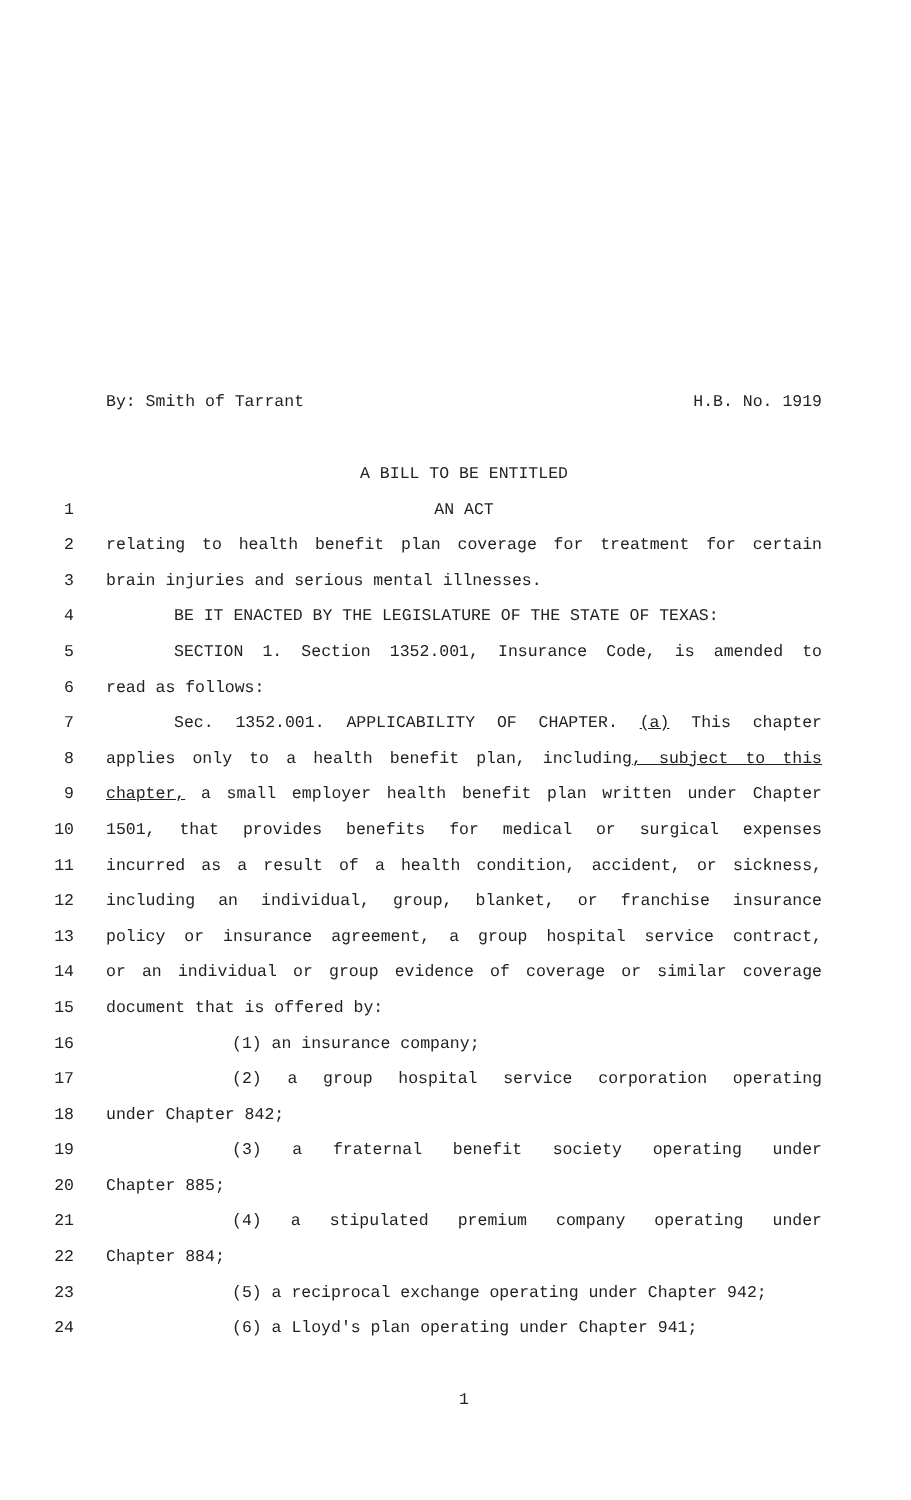By: Smith of Tarrant H.B. No. 1919
A BILL TO BE ENTITLED
1 AN ACT
2 relating to health benefit plan coverage for treatment for certain
3 brain injuries and serious mental illnesses.
4 BE IT ENACTED BY THE LEGISLATURE OF THE STATE OF TEXAS:
5 SECTION 1. Section 1352.001, Insurance Code, is amended to
6 read as follows:
7 Sec. 1352.001. APPLICABILITY OF CHAPTER. (a) This chapter
8 applies only to a health benefit plan, including, subject to this
9 chapter, a small employer health benefit plan written under Chapter
10 1501, that provides benefits for medical or surgical expenses
11 incurred as a result of a health condition, accident, or sickness,
12 including an individual, group, blanket, or franchise insurance
13 policy or insurance agreement, a group hospital service contract,
14 or an individual or group evidence of coverage or similar coverage
15 document that is offered by:
16 (1) an insurance company;
17 (2) a group hospital service corporation operating
18 under Chapter 842;
19 (3) a fraternal benefit society operating under
20 Chapter 885;
21 (4) a stipulated premium company operating under
22 Chapter 884;
23 (5) a reciprocal exchange operating under Chapter 942;
24 (6) a Lloyd's plan operating under Chapter 941;
1